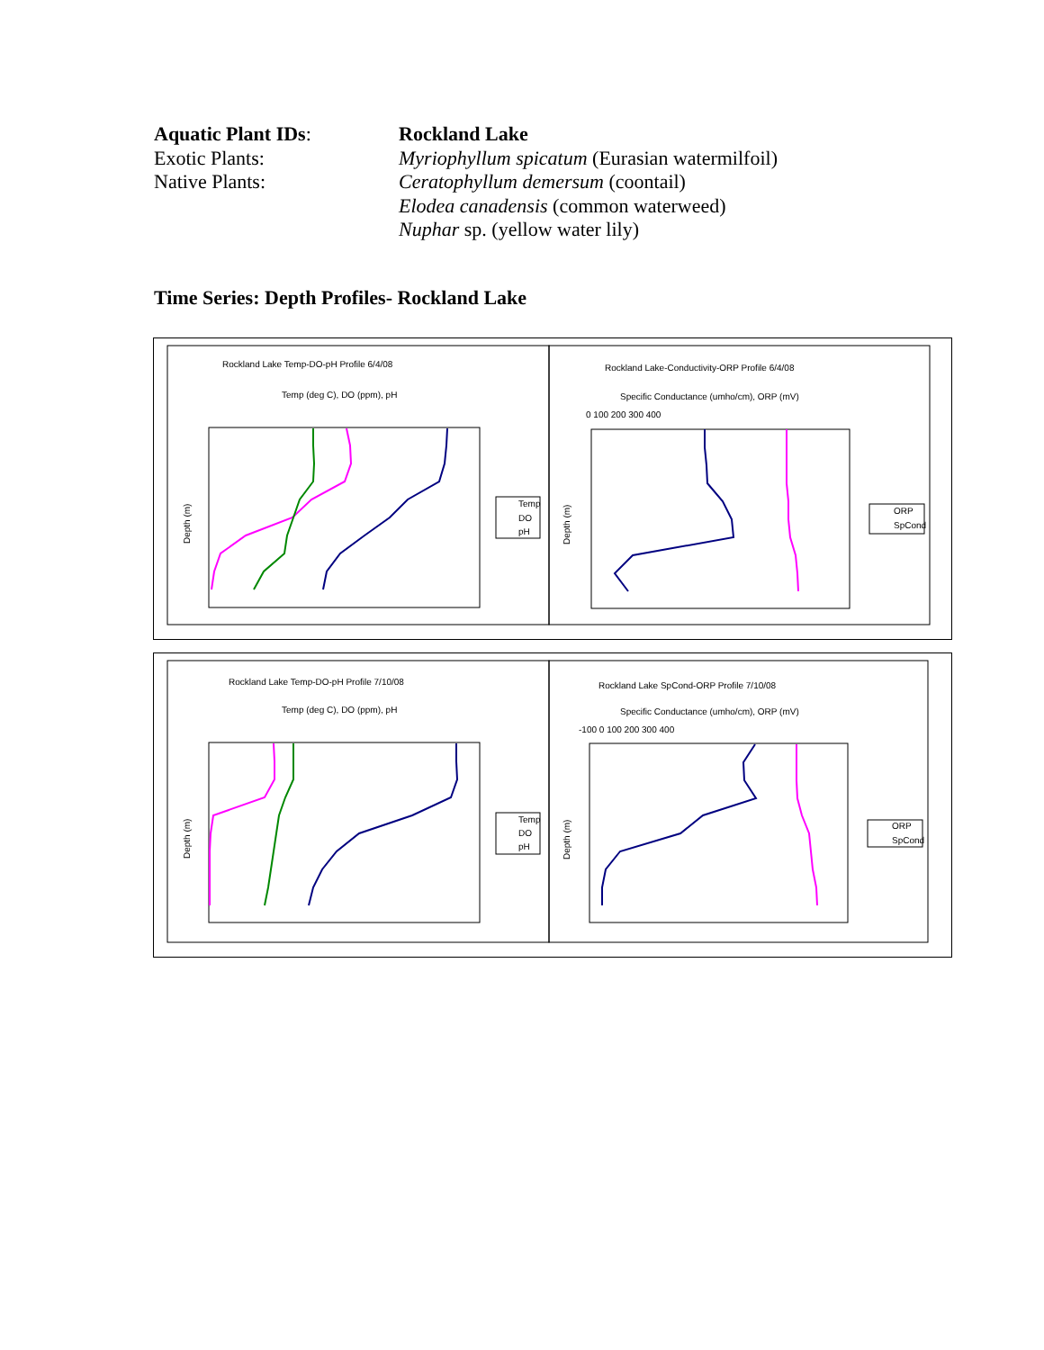Aquatic Plant IDs:
Exotic Plants:
Native Plants:
Rockland Lake
Myriophyllum spicatum (Eurasian watermilfoil)
Ceratophyllum demersum (coontail)
Elodea canadensis (common waterweed)
Nuphar sp. (yellow water lily)
Time Series: Depth Profiles- Rockland Lake
Rockland Lake Temp-DO-pH Profile 6/4/08
Temp (deg C), DO (ppm), pH
Depth (m)
Temp
DO
pH
Rockland Lake-Conductivity-ORP Profile 6/4/08
Specific Conductance (umho/cm), ORP (mV)
0 100 200 300 400
Depth (m)
ORP
SpCond
Rockland Lake Temp-DO-pH Profile 7/10/08
Temp (deg C), DO (ppm), pH
Depth (m)
Temp
DO
pH
Rockland Lake SpCond-ORP Profile 7/10/08
Specific Conductance (umho/cm), ORP (mV)
-100 0 100 200 300 400
Depth (m)
ORP
SpCond